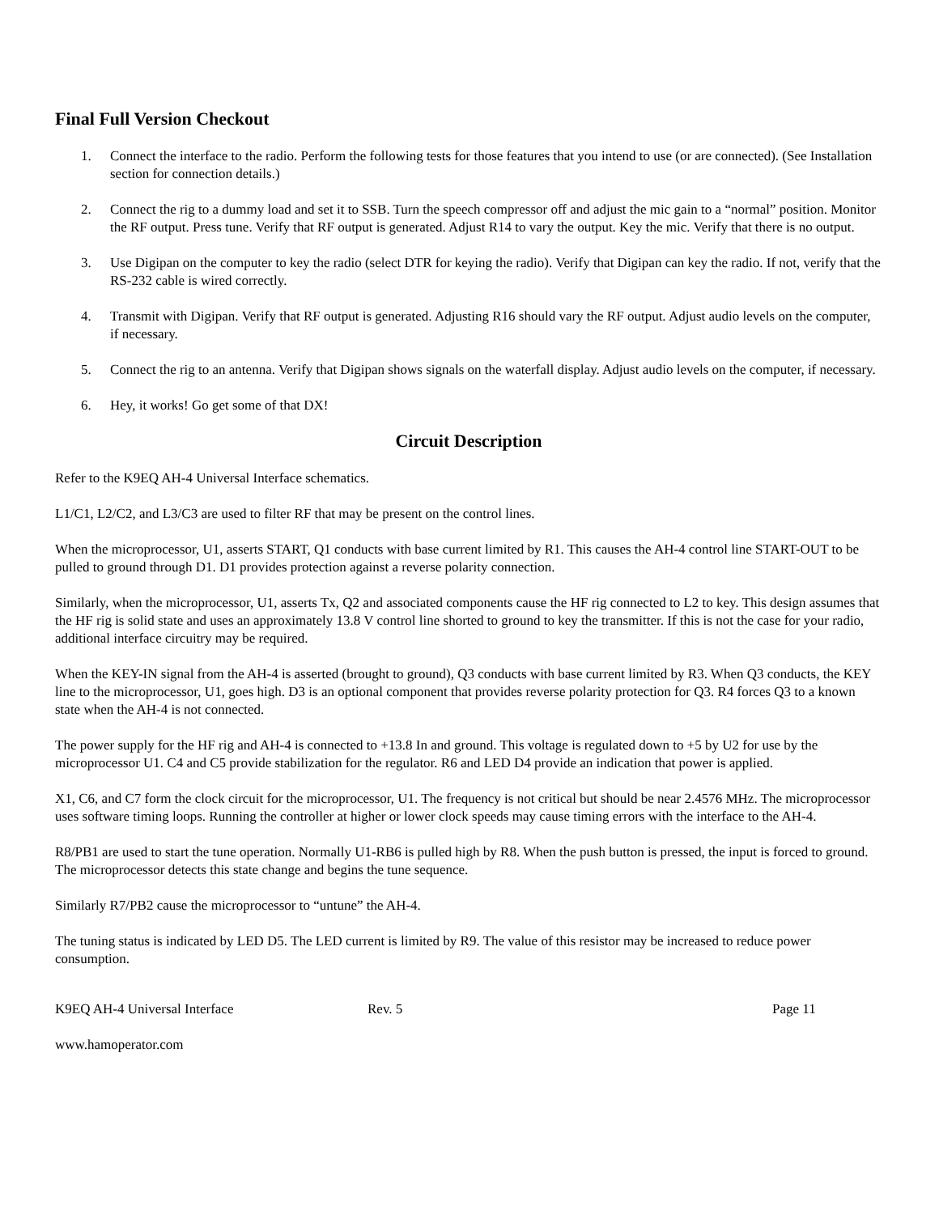Final Full Version Checkout
1. Connect the interface to the radio. Perform the following tests for those features that you intend to use (or are connected). (See Installation section for connection details.)
2. Connect the rig to a dummy load and set it to SSB. Turn the speech compressor off and adjust the mic gain to a “normal” position. Monitor the RF output. Press tune. Verify that RF output is generated. Adjust R14 to vary the output. Key the mic. Verify that there is no output.
3. Use Digipan on the computer to key the radio (select DTR for keying the radio). Verify that Digipan can key the radio. If not, verify that the RS-232 cable is wired correctly.
4. Transmit with Digipan. Verify that RF output is generated. Adjusting R16 should vary the RF output. Adjust audio levels on the computer, if necessary.
5. Connect the rig to an antenna. Verify that Digipan shows signals on the waterfall display. Adjust audio levels on the computer, if necessary.
6. Hey, it works! Go get some of that DX!
Circuit Description
Refer to the K9EQ AH-4 Universal Interface schematics.
L1/C1, L2/C2, and L3/C3 are used to filter RF that may be present on the control lines.
When the microprocessor, U1, asserts START, Q1 conducts with base current limited by R1. This causes the AH-4 control line START-OUT to be pulled to ground through D1. D1 provides protection against a reverse polarity connection.
Similarly, when the microprocessor, U1, asserts Tx, Q2 and associated components cause the HF rig connected to L2 to key. This design assumes that the HF rig is solid state and uses an approximately 13.8 V control line shorted to ground to key the transmitter. If this is not the case for your radio, additional interface circuitry may be required.
When the KEY-IN signal from the AH-4 is asserted (brought to ground), Q3 conducts with base current limited by R3. When Q3 conducts, the KEY line to the microprocessor, U1, goes high. D3 is an optional component that provides reverse polarity protection for Q3. R4 forces Q3 to a known state when the AH-4 is not connected.
The power supply for the HF rig and AH-4 is connected to +13.8 In and ground. This voltage is regulated down to +5 by U2 for use by the microprocessor U1. C4 and C5 provide stabilization for the regulator. R6 and LED D4 provide an indication that power is applied.
X1, C6, and C7 form the clock circuit for the microprocessor, U1. The frequency is not critical but should be near 2.4576 MHz. The microprocessor uses software timing loops. Running the controller at higher or lower clock speeds may cause timing errors with the interface to the AH-4.
R8/PB1 are used to start the tune operation. Normally U1-RB6 is pulled high by R8. When the push button is pressed, the input is forced to ground. The microprocessor detects this state change and begins the tune sequence.
Similarly R7/PB2 cause the microprocessor to “untune” the AH-4.
The tuning status is indicated by LED D5. The LED current is limited by R9. The value of this resistor may be increased to reduce power consumption.
K9EQ AH-4 Universal Interface Rev. 5 Page 11
www.hamoperator.com